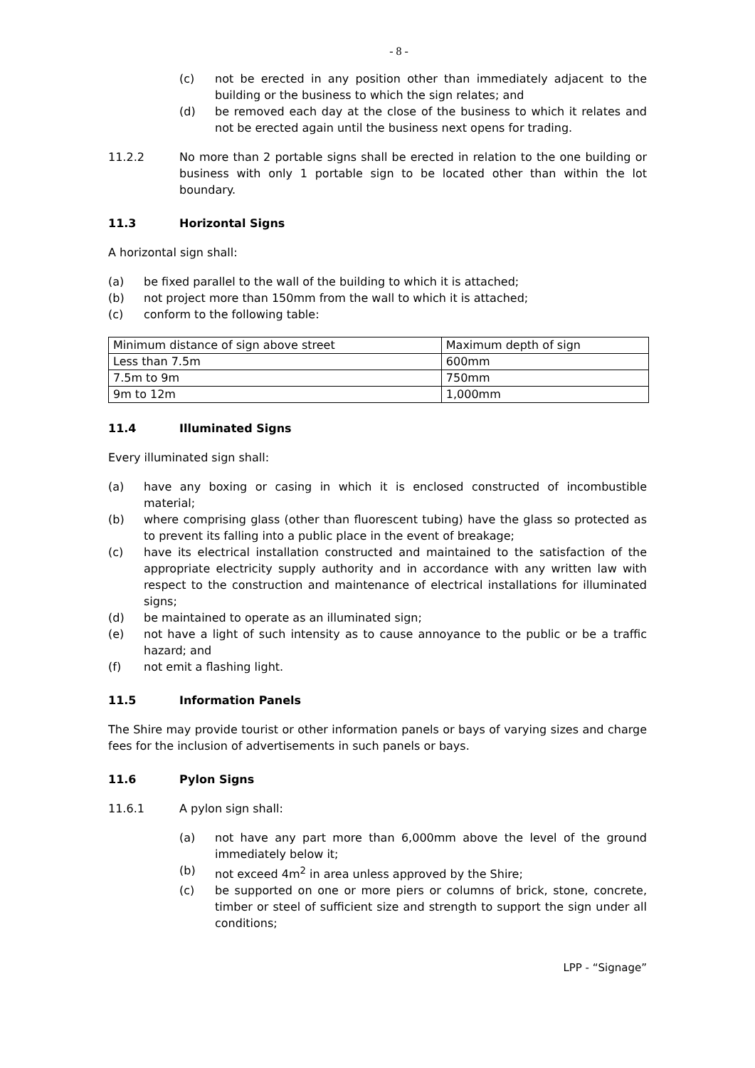- 8 -
(c) not be erected in any position other than immediately adjacent to the building or the business to which the sign relates; and
(d) be removed each day at the close of the business to which it relates and not be erected again until the business next opens for trading.
11.2.2 No more than 2 portable signs shall be erected in relation to the one building or business with only 1 portable sign to be located other than within the lot boundary.
11.3 Horizontal Signs
A horizontal sign shall:
(a) be fixed parallel to the wall of the building to which it is attached;
(b) not project more than 150mm from the wall to which it is attached;
(c) conform to the following table:
| Minimum distance of sign above street | Maximum depth of sign |
| Less than 7.5m | 600mm |
| 7.5m to 9m | 750mm |
| 9m to 12m | 1,000mm |
11.4 Illuminated Signs
Every illuminated sign shall:
(a) have any boxing or casing in which it is enclosed constructed of incombustible material;
(b) where comprising glass (other than fluorescent tubing) have the glass so protected as to prevent its falling into a public place in the event of breakage;
(c) have its electrical installation constructed and maintained to the satisfaction of the appropriate electricity supply authority and in accordance with any written law with respect to the construction and maintenance of electrical installations for illuminated signs;
(d) be maintained to operate as an illuminated sign;
(e) not have a light of such intensity as to cause annoyance to the public or be a traffic hazard; and
(f) not emit a flashing light.
11.5 Information Panels
The Shire may provide tourist or other information panels or bays of varying sizes and charge fees for the inclusion of advertisements in such panels or bays.
11.6 Pylon Signs
11.6.1 A pylon sign shall:
(a) not have any part more than 6,000mm above the level of the ground immediately below it;
(b) not exceed 4m<sup>2</sup> in area unless approved by the Shire;
(c) be supported on one or more piers or columns of brick, stone, concrete, timber or steel of sufficient size and strength to support the sign under all conditions;
LPP - “Signage”